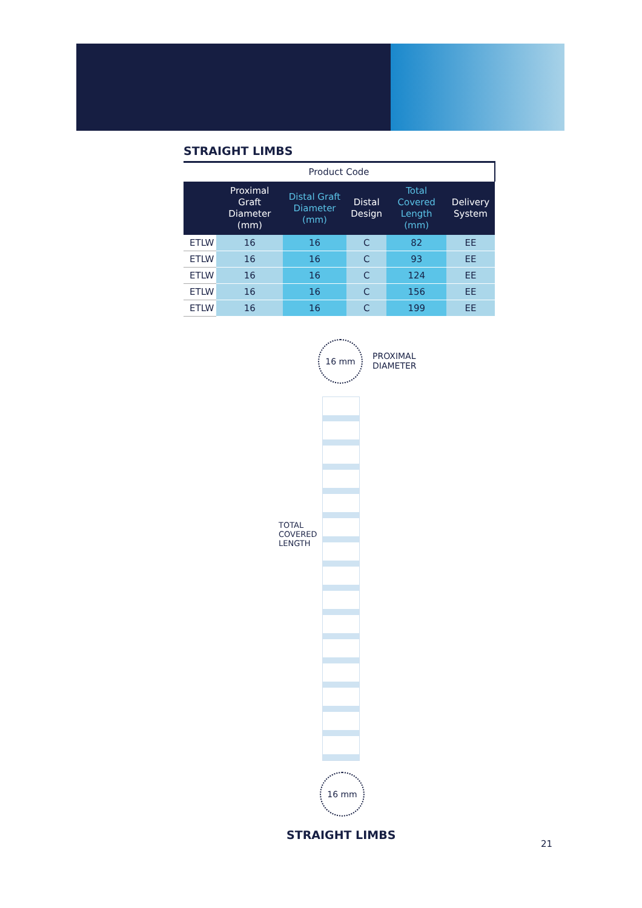STRAIGHT LIMBS
| Product Code | | | | | |
| | Proximal Graft Diameter (mm) | Distal Graft Diameter (mm) | Distal Design | Total Covered Length (mm) | Delivery System |
| ETLW | 16 | 16 | C | 82 | EE |
| ETLW | 16 | 16 | C | 93 | EE |
| ETLW | 16 | 16 | C | 124 | EE |
| ETLW | 16 | 16 | C | 156 | EE |
| ETLW | 16 | 16 | C | 199 | EE |
16 mm
PROXIMAL
DIAMETER
TOTAL COVERED LENGTH
16 mm
STRAIGHT LIMBS
21